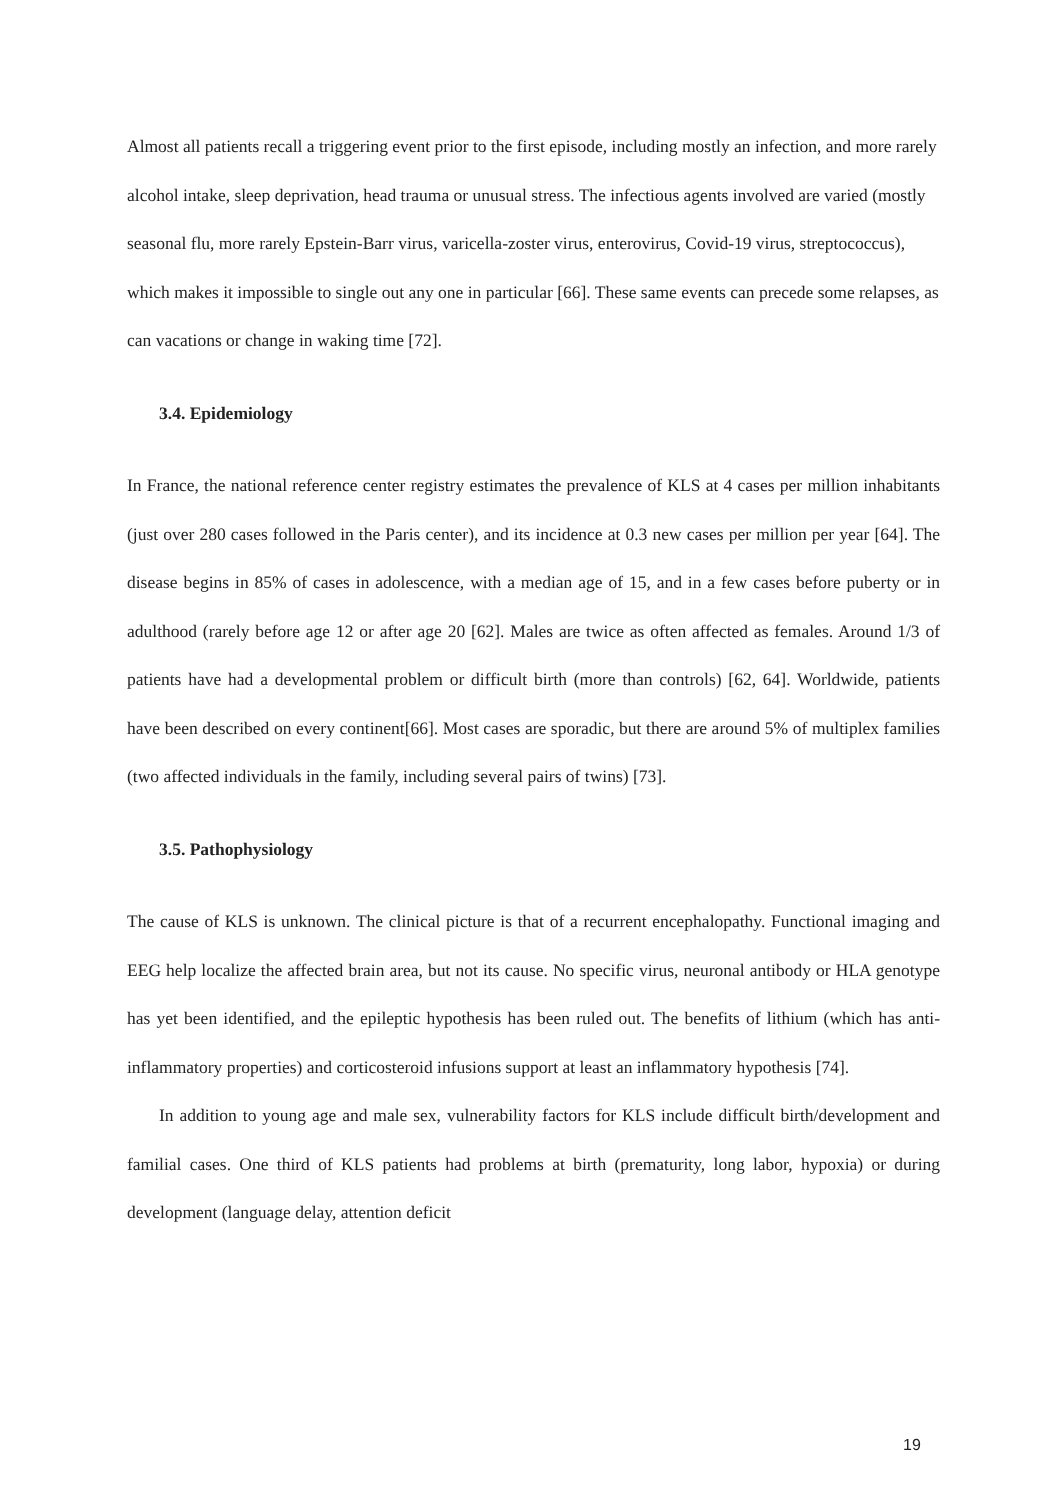Almost all patients recall a triggering event prior to the first episode, including mostly an infection, and more rarely alcohol intake, sleep deprivation, head trauma or unusual stress. The infectious agents involved are varied (mostly seasonal flu, more rarely Epstein-Barr virus, varicella-zoster virus, enterovirus, Covid-19 virus, streptococcus), which makes it impossible to single out any one in particular [66]. These same events can precede some relapses, as can vacations or change in waking time [72].
3.4. Epidemiology
In France, the national reference center registry estimates the prevalence of KLS at 4 cases per million inhabitants (just over 280 cases followed in the Paris center), and its incidence at 0.3 new cases per million per year [64]. The disease begins in 85% of cases in adolescence, with a median age of 15, and in a few cases before puberty or in adulthood (rarely before age 12 or after age 20 [62]. Males are twice as often affected as females. Around 1/3 of patients have had a developmental problem or difficult birth (more than controls) [62, 64]. Worldwide, patients have been described on every continent[66]. Most cases are sporadic, but there are around 5% of multiplex families (two affected individuals in the family, including several pairs of twins) [73].
3.5. Pathophysiology
The cause of KLS is unknown. The clinical picture is that of a recurrent encephalopathy. Functional imaging and EEG help localize the affected brain area, but not its cause. No specific virus, neuronal antibody or HLA genotype has yet been identified, and the epileptic hypothesis has been ruled out. The benefits of lithium (which has anti-inflammatory properties) and corticosteroid infusions support at least an inflammatory hypothesis [74].
In addition to young age and male sex, vulnerability factors for KLS include difficult birth/development and familial cases. One third of KLS patients had problems at birth (prematurity, long labor, hypoxia) or during development (language delay, attention deficit
19